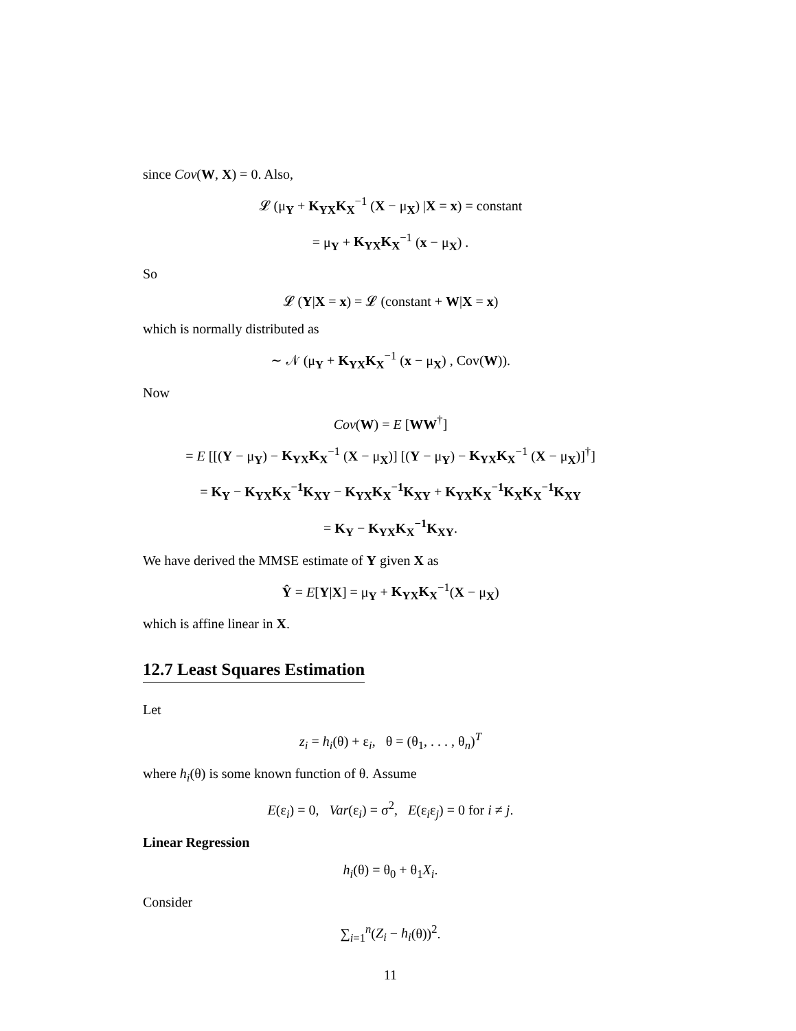since Cov(W, X) = 0. Also,
𝓛 (μ<sub>Y</sub> + K<sub>YX</sub>K<sub>X</sub><sup>−1</sup> (X − μ<sub>X</sub>) |X = x) = constant
= μ<sub>Y</sub> + K<sub>YX</sub>K<sub>X</sub><sup>−1</sup> (x − μ<sub>X</sub>) .
So
𝓛 (Y|X = x) = 𝓛 (constant + W|X = x)
which is normally distributed as
∼ 𝒩 (μ<sub>Y</sub> + K<sub>YX</sub>K<sub>X</sub><sup>−1</sup> (x − μ<sub>X</sub>) , Cov(W)).
Now
Cov(W) = E [WW<sup>†</sup>]
= E [[(Y − μ<sub>Y</sub>) − K<sub>YX</sub>K<sub>X</sub><sup>−1</sup> (X − μ<sub>X</sub>)] [(Y − μ<sub>Y</sub>) − K<sub>YX</sub>K<sub>X</sub><sup>−1</sup> (X − μ<sub>X</sub>)]<sup>†</sup>]
= K<sub>Y</sub> − K<sub>YX</sub>K<sub>X</sub><sup>−1</sup>K<sub>XY</sub> − K<sub>YX</sub>K<sub>X</sub><sup>−1</sup>K<sub>XY</sub> + K<sub>YX</sub>K<sub>X</sub><sup>−1</sup>K<sub>X</sub>K<sub>X</sub><sup>−1</sup>K<sub>XY</sub>
= K<sub>Y</sub> − K<sub>YX</sub>K<sub>X</sub><sup>−1</sup>K<sub>XY</sub>.
We have derived the MMSE estimate of Y given X as
Ŷ = E[Y|X] = μ<sub>Y</sub> + K<sub>YX</sub>K<sub>X</sub><sup>−1</sup>(X − μ<sub>X</sub>)
which is affine linear in X.
12.7 Least Squares Estimation
Let
z<sub>i</sub> = h<sub>i</sub>(θ) + ε<sub>i</sub>, θ = (θ<sub>1</sub>, . . . , θ<sub>n</sub>)<sup>T</sup>
where h<sub>i</sub>(θ) is some known function of θ. Assume
E(ε<sub>i</sub>) = 0, Var(ε<sub>i</sub>) = σ<sup>2</sup>, E(ε<sub>i</sub>ε<sub>j</sub>) = 0 for i ≠ j.
Linear Regression
h<sub>i</sub>(θ) = θ<sub>0</sub> + θ<sub>1</sub>X<sub>i</sub>.
Consider
∑<sub>i=1</sub><sup>n</sup>(Z<sub>i</sub> − h<sub>i</sub>(θ))<sup>2</sup>.
11